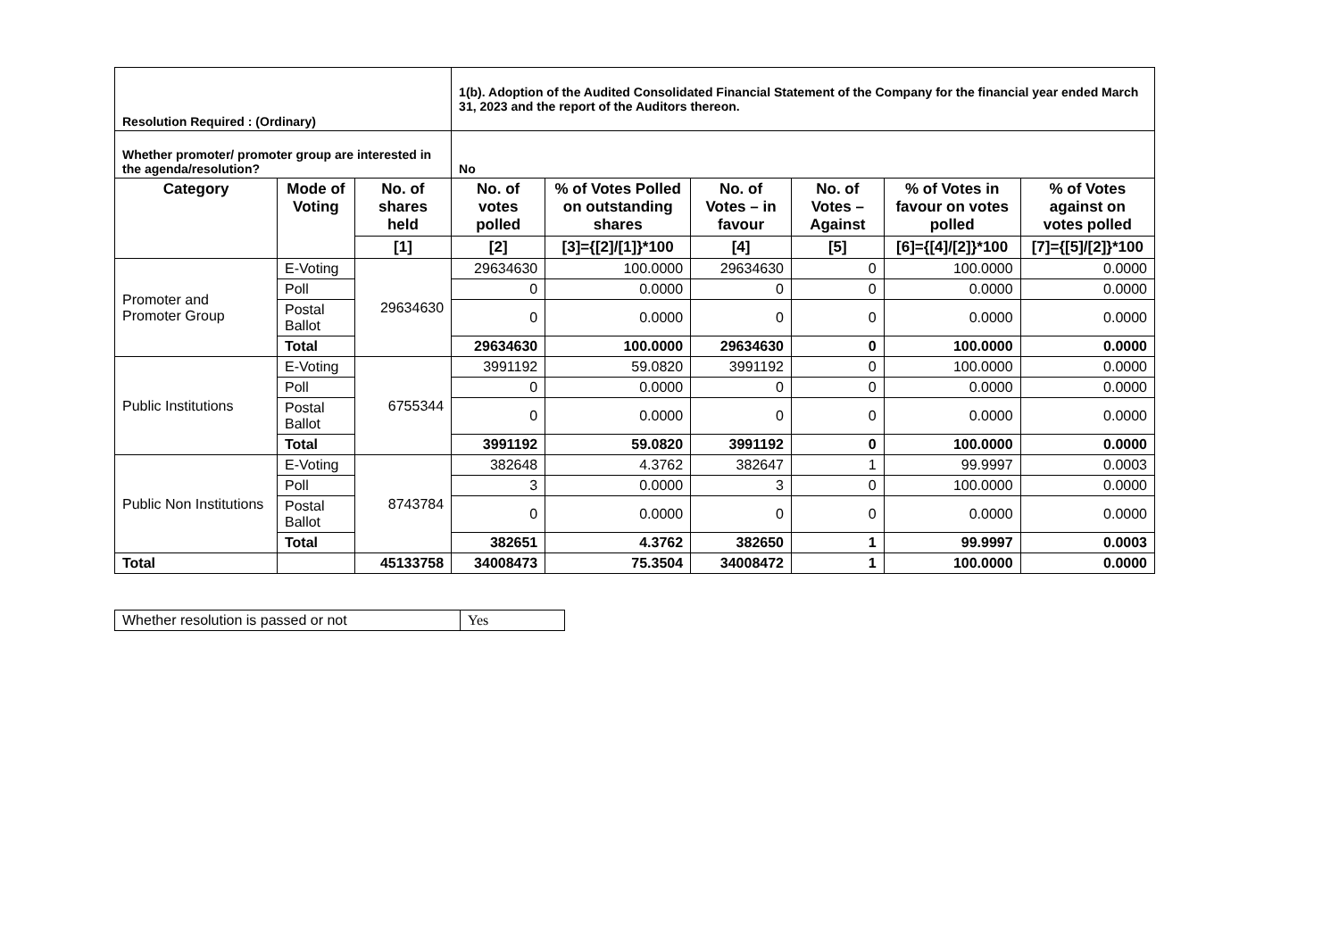| Resolution Required : (Ordinary) | | | 1(b). Adoption of the Audited Consolidated Financial Statement of the Company for the financial year ended March 31, 2023 and the report of the Auditors thereon. | | | | | |
| Whether promoter/ promoter group are interested in the agenda/resolution? | | | No | | | | | |
| Category | Mode of Voting | No. of shares held | No. of votes polled | % of Votes Polled on outstanding shares | No. of Votes – in favour | No. of Votes – Against | % of Votes in favour on votes polled | % of Votes against on votes polled |
| | | [1] | [2] | [3]={[2]/[1]}*100 | [4] | [5] | [6]={[4]/[2]}*100 | [7]={[5]/[2]}*100 |
| Promoter and Promoter Group | E-Voting | 29634630 | 29634630 | 100.0000 | 29634630 | 0 | 100.0000 | 0.0000 |
| | Poll | | 0 | 0.0000 | 0 | 0 | 0.0000 | 0.0000 |
| | Postal Ballot | | 0 | 0.0000 | 0 | 0 | 0.0000 | 0.0000 |
| | Total | | 29634630 | 100.0000 | 29634630 | 0 | 100.0000 | 0.0000 |
| Public Institutions | E-Voting | 6755344 | 3991192 | 59.0820 | 3991192 | 0 | 100.0000 | 0.0000 |
| | Poll | | 0 | 0.0000 | 0 | 0 | 0.0000 | 0.0000 |
| | Postal Ballot | | 0 | 0.0000 | 0 | 0 | 0.0000 | 0.0000 |
| | Total | | 3991192 | 59.0820 | 3991192 | 0 | 100.0000 | 0.0000 |
| Public Non Institutions | E-Voting | 8743784 | 382648 | 4.3762 | 382647 | 1 | 99.9997 | 0.0003 |
| | Poll | | 3 | 0.0000 | 3 | 0 | 100.0000 | 0.0000 |
| | Postal Ballot | | 0 | 0.0000 | 0 | 0 | 0.0000 | 0.0000 |
| | Total | | 382651 | 4.3762 | 382650 | 1 | 99.9997 | 0.0003 |
| Total | | 45133758 | 34008473 | 75.3504 | 34008472 | 1 | 100.0000 | 0.0000 |
| Whether resolution is passed or not | Yes |